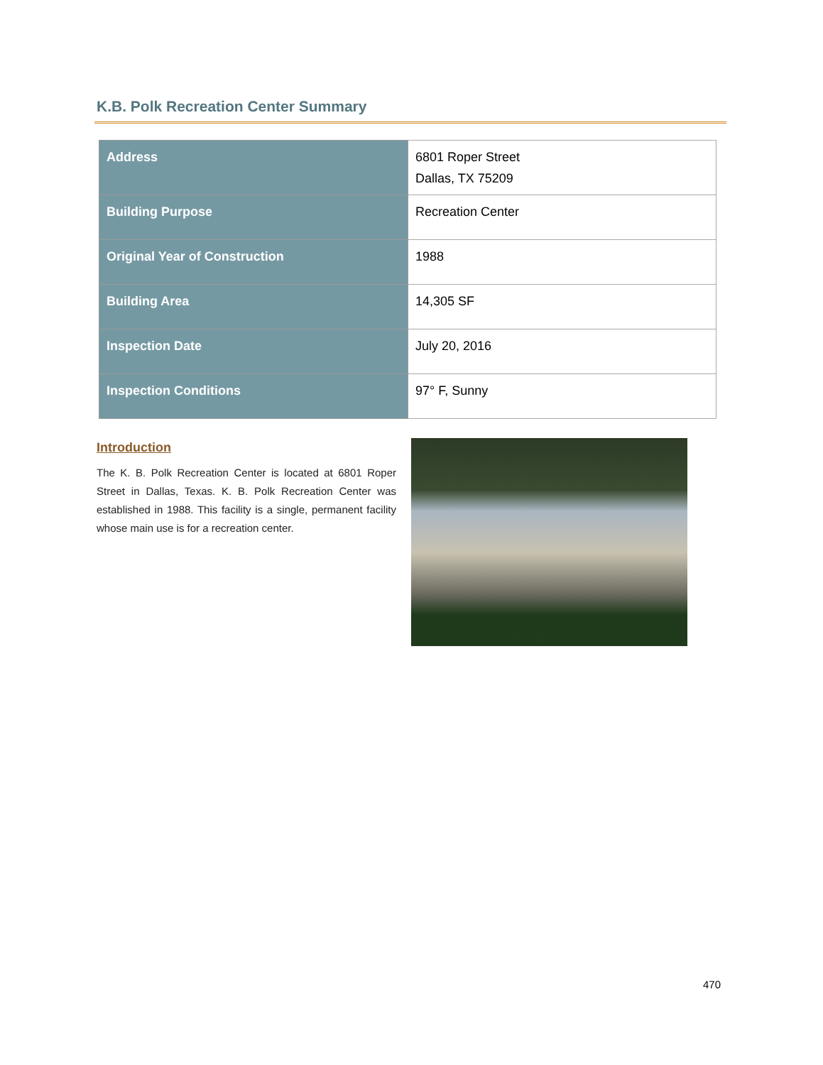K.B. Polk Recreation Center Summary
| Address | 6801 Roper Street Dallas, TX 75209 |
| Building Purpose | Recreation Center |
| Original Year of Construction | 1988 |
| Building Area | 14,305 SF |
| Inspection Date | July 20, 2016 |
| Inspection Conditions | 97° F, Sunny |
Introduction
The K. B. Polk Recreation Center is located at 6801 Roper Street in Dallas, Texas. K. B. Polk Recreation Center was established in 1988. This facility is a single, permanent facility whose main use is for a recreation center.
470